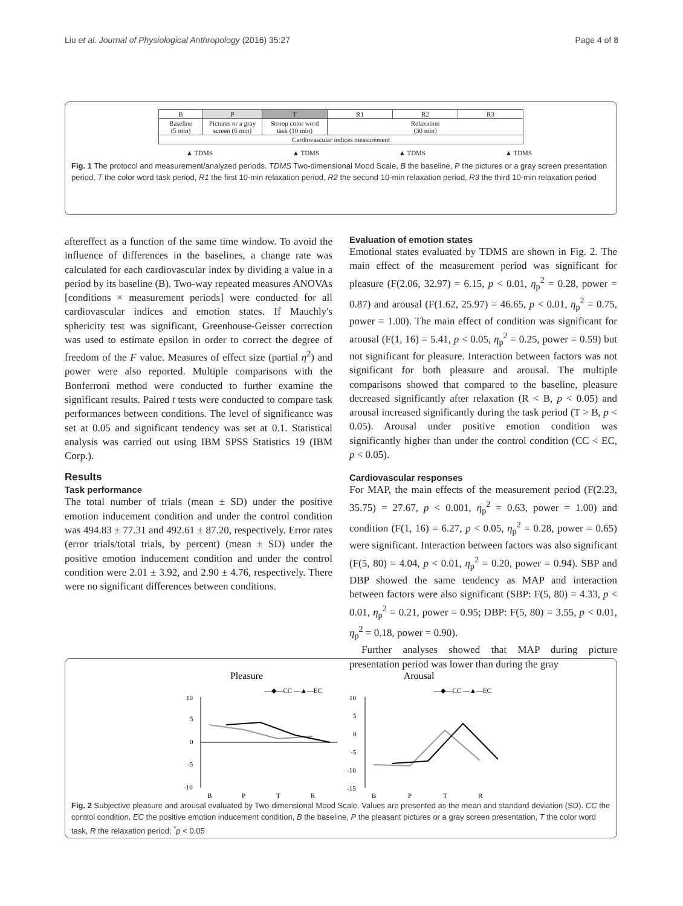Liu et al. Journal of Physiological Anthropology (2016) 35:27 Page 4 of 8
| B | P | T | R1 | R2 | R3 |
| Baseline (5 min) | Pictures or a gray screen (6 min) | Stroop color word task (10 min) | Relaxation (30 min) | | |
| Cardiovascular indices measurement | | | | | |
▲ TDMS ▲ TDMS ▲ TDMS ▲ TDMS
Fig. 1 The protocol and measurement/analyzed periods. TDMS Two-dimensional Mood Scale, B the baseline, P the pictures or a gray screen presentation period, T the color word task period, R1 the first 10-min relaxation period, R2 the second 10-min relaxation period, R3 the third 10-min relaxation period
aftereffect as a function of the same time window. To avoid the influence of differences in the baselines, a change rate was calculated for each cardiovascular index by dividing a value in a period by its baseline (B). Two-way repeated measures ANOVAs [conditions × measurement periods] were conducted for all cardiovascular indices and emotion states. If Mauchly's sphericity test was significant, Greenhouse-Geisser correction was used to estimate epsilon in order to correct the degree of freedom of the F value. Measures of effect size (partial η<sup>2</sup>) and power were also reported. Multiple comparisons with the Bonferroni method were conducted to further examine the significant results. Paired t tests were conducted to compare task performances between conditions. The level of significance was set at 0.05 and significant tendency was set at 0.1. Statistical analysis was carried out using IBM SPSS Statistics 19 (IBM Corp.).
Results
Task performance
The total number of trials (mean ± SD) under the positive emotion inducement condition and under the control condition was 494.83 ± 77.31 and 492.61 ± 87.20, respectively. Error rates (error trials/total trials, by percent) (mean ± SD) under the positive emotion inducement condition and under the control condition were 2.01 ± 3.92, and 2.90 ± 4.76, respectively. There were no significant differences between conditions.
Evaluation of emotion states
Emotional states evaluated by TDMS are shown in Fig. 2. The main effect of the measurement period was significant for pleasure (F(2.06, 32.97) = 6.15, p < 0.01, η<sub>p</sub><sup>2</sup> = 0.28, power = 0.87) and arousal (F(1.62, 25.97) = 46.65, p < 0.01, η<sub>p</sub><sup>2</sup> = 0.75, power = 1.00). The main effect of condition was significant for arousal (F(1, 16) = 5.41, p < 0.05, η<sub>p</sub><sup>2</sup> = 0.25, power = 0.59) but not significant for pleasure. Interaction between factors was not significant for both pleasure and arousal. The multiple comparisons showed that compared to the baseline, pleasure decreased significantly after relaxation (R < B, p < 0.05) and arousal increased significantly during the task period (T > B, p < 0.05). Arousal under positive emotion condition was significantly higher than under the control condition (CC < EC, p < 0.05).
Cardiovascular responses
For MAP, the main effects of the measurement period (F(2.23, 35.75) = 27.67, p < 0.001, η<sub>p</sub><sup>2</sup> = 0.63, power = 1.00) and condition (F(1, 16) = 6.27, p < 0.05, η<sub>p</sub><sup>2</sup> = 0.28, power = 0.65) were significant. Interaction between factors was also significant (F(5, 80) = 4.04, p < 0.01, η<sub>p</sub><sup>2</sup> = 0.20, power = 0.94). SBP and DBP showed the same tendency as MAP and interaction between factors were also significant (SBP: F(5, 80) = 4.33, p < 0.01, η<sub>p</sub><sup>2</sup> = 0.21, power = 0.95; DBP: F(5, 80) = 3.55, p < 0.01, η<sub>p</sub><sup>2</sup> = 0.18, power = 0.90).
Further analyses showed that MAP during picture presentation period was lower than during the gray
Pleasure
—◆—CC —▲—EC
10
5
0
-5
-10
B
P
T
R
Arousal
—◆—CC —▲—EC
10
5
0
-5
-10
-15
B
P
T
R
Fig. 2 Subjective pleasure and arousal evaluated by Two-dimensional Mood Scale. Values are presented as the mean and standard deviation (SD). CC the control condition, EC the positive emotion inducement condition, B the baseline, P the pleasant pictures or a gray screen presentation, T the color word task, R the relaxation period; <sup>*</sup>p < 0.05